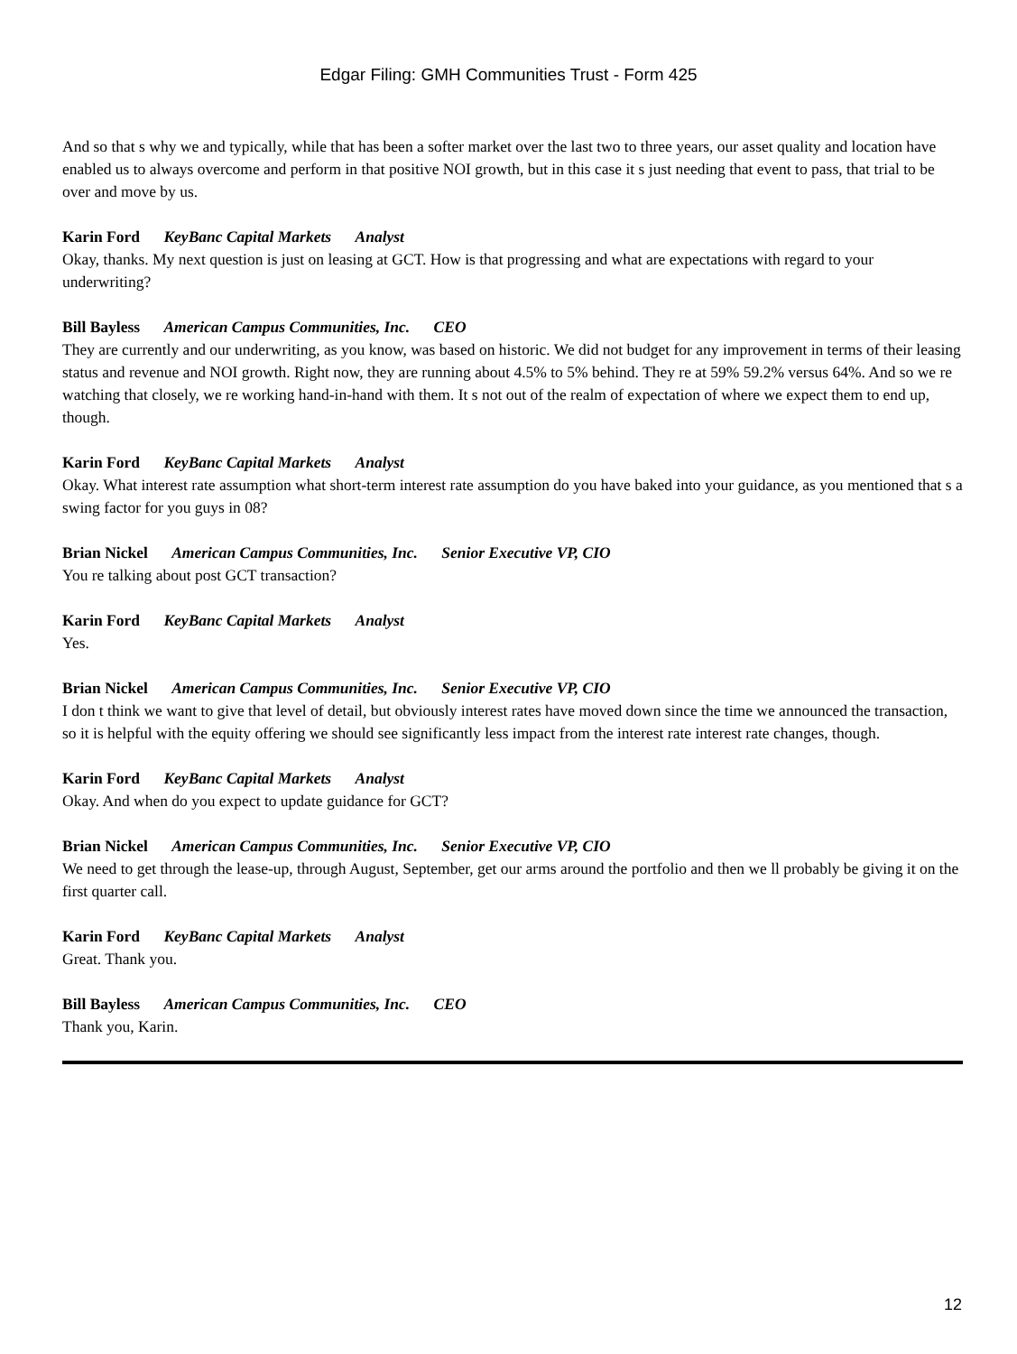Edgar Filing: GMH Communities Trust - Form 425
And so that s why we and typically, while that has been a softer market over the last two to three years, our asset quality and location have enabled us to always overcome and perform in that positive NOI growth, but in this case it s just needing that event to pass, that trial to be over and move by us.
Karin Ford KeyBanc Capital Markets Analyst
Okay, thanks. My next question is just on leasing at GCT. How is that progressing and what are expectations with regard to your underwriting?
Bill Bayless American Campus Communities, Inc. CEO
They are currently and our underwriting, as you know, was based on historic. We did not budget for any improvement in terms of their leasing status and revenue and NOI growth. Right now, they are running about 4.5% to 5% behind. They re at 59% 59.2% versus 64%. And so we re watching that closely, we re working hand-in-hand with them. It s not out of the realm of expectation of where we expect them to end up, though.
Karin Ford KeyBanc Capital Markets Analyst
Okay. What interest rate assumption what short-term interest rate assumption do you have baked into your guidance, as you mentioned that s a swing factor for you guys in 08?
Brian Nickel American Campus Communities, Inc. Senior Executive VP, CIO
You re talking about post GCT transaction?
Karin Ford KeyBanc Capital Markets Analyst
Yes.
Brian Nickel American Campus Communities, Inc. Senior Executive VP, CIO
I don t think we want to give that level of detail, but obviously interest rates have moved down since the time we announced the transaction, so it is helpful with the equity offering we should see significantly less impact from the interest rate interest rate changes, though.
Karin Ford KeyBanc Capital Markets Analyst
Okay. And when do you expect to update guidance for GCT?
Brian Nickel American Campus Communities, Inc. Senior Executive VP, CIO
We need to get through the lease-up, through August, September, get our arms around the portfolio and then we ll probably be giving it on the first quarter call.
Karin Ford KeyBanc Capital Markets Analyst
Great. Thank you.
Bill Bayless American Campus Communities, Inc. CEO
Thank you, Karin.
12